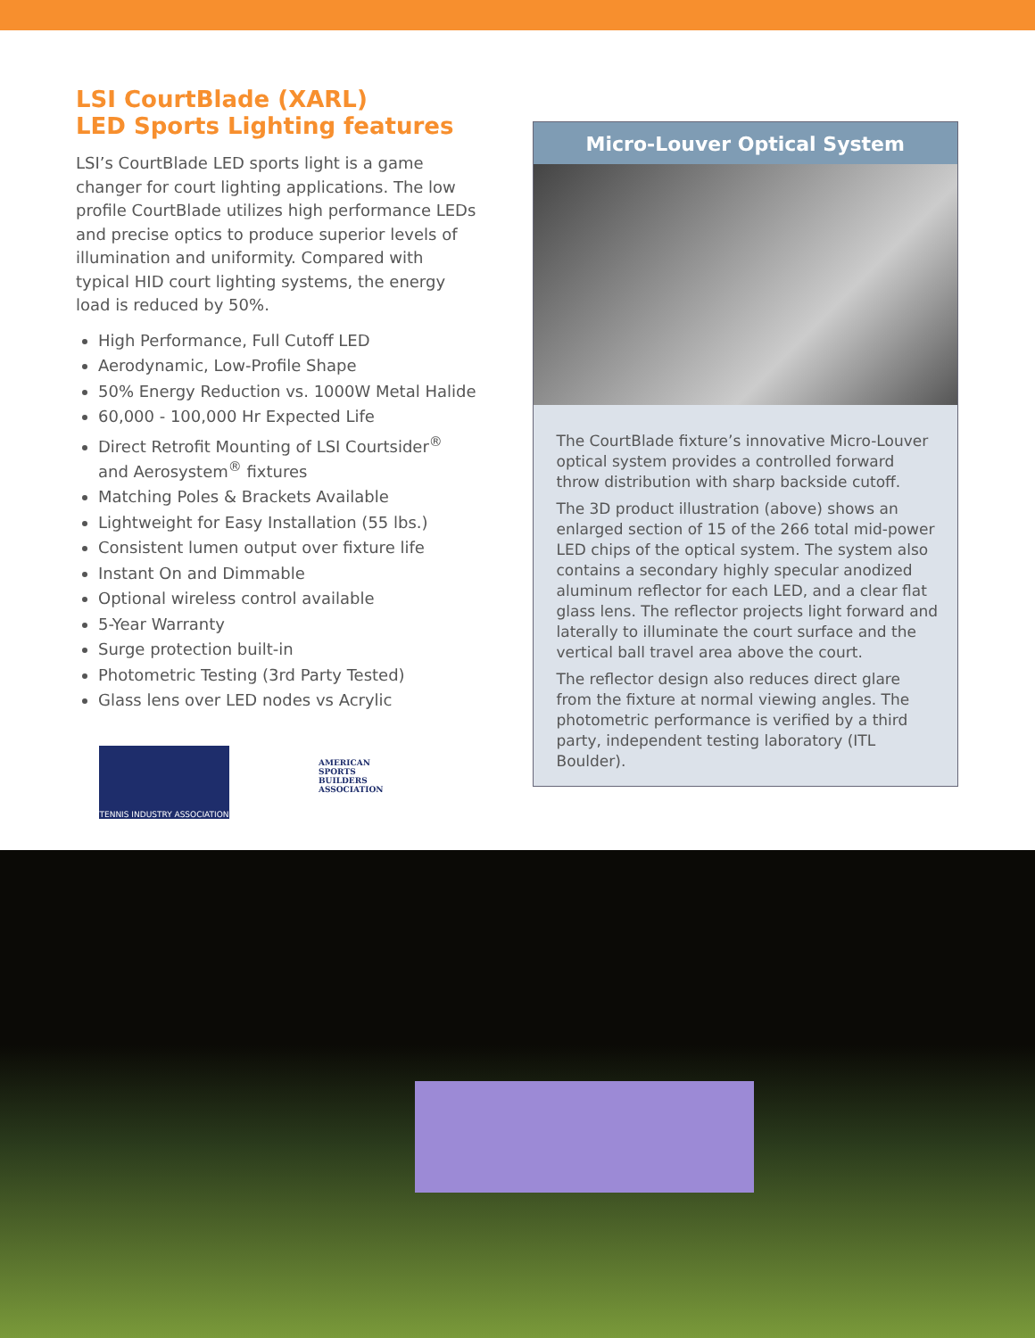LSI CourtBlade (XARL)
LED Sports Lighting features
LSI’s CourtBlade LED sports light is a game changer for court lighting applications. The low profile CourtBlade utilizes high performance LEDs and precise optics to produce superior levels of illumination and uniformity. Compared with typical HID court lighting systems, the energy load is reduced by 50%.
High Performance, Full Cutoff LED
Aerodynamic, Low-Profile Shape
50% Energy Reduction vs. 1000W Metal Halide
60,000 - 100,000 Hr Expected Life
Direct Retrofit Mounting of LSI Courtsider<sup>®</sup> and Aerosystem<sup>®</sup> fixtures
Matching Poles & Brackets Available
Lightweight for Easy Installation (55 lbs.)
Consistent lumen output over fixture life
Instant On and Dimmable
Optional wireless control available
5-Year Warranty
Surge protection built-in
Photometric Testing (3rd Party Tested)
Glass lens over LED nodes vs Acrylic
TENNIS INDUSTRY ASSOCIATION
AMERICAN SPORTS BUILDERS ASSOCIATION
Micro-Louver Optical System
The CourtBlade fixture’s innovative Micro-Louver optical system provides a controlled forward throw distribution with sharp backside cutoff.
The 3D product illustration (above) shows an enlarged section of 15 of the 266 total mid-power LED chips of the optical system. The system also contains a secondary highly specular anodized aluminum reflector for each LED, and a clear flat glass lens. The reflector projects light forward and laterally to illuminate the court surface and the vertical ball travel area above the court.
The reflector design also reduces direct glare from the fixture at normal viewing angles. The photometric performance is verified by a third party, independent testing laboratory (ITL Boulder).